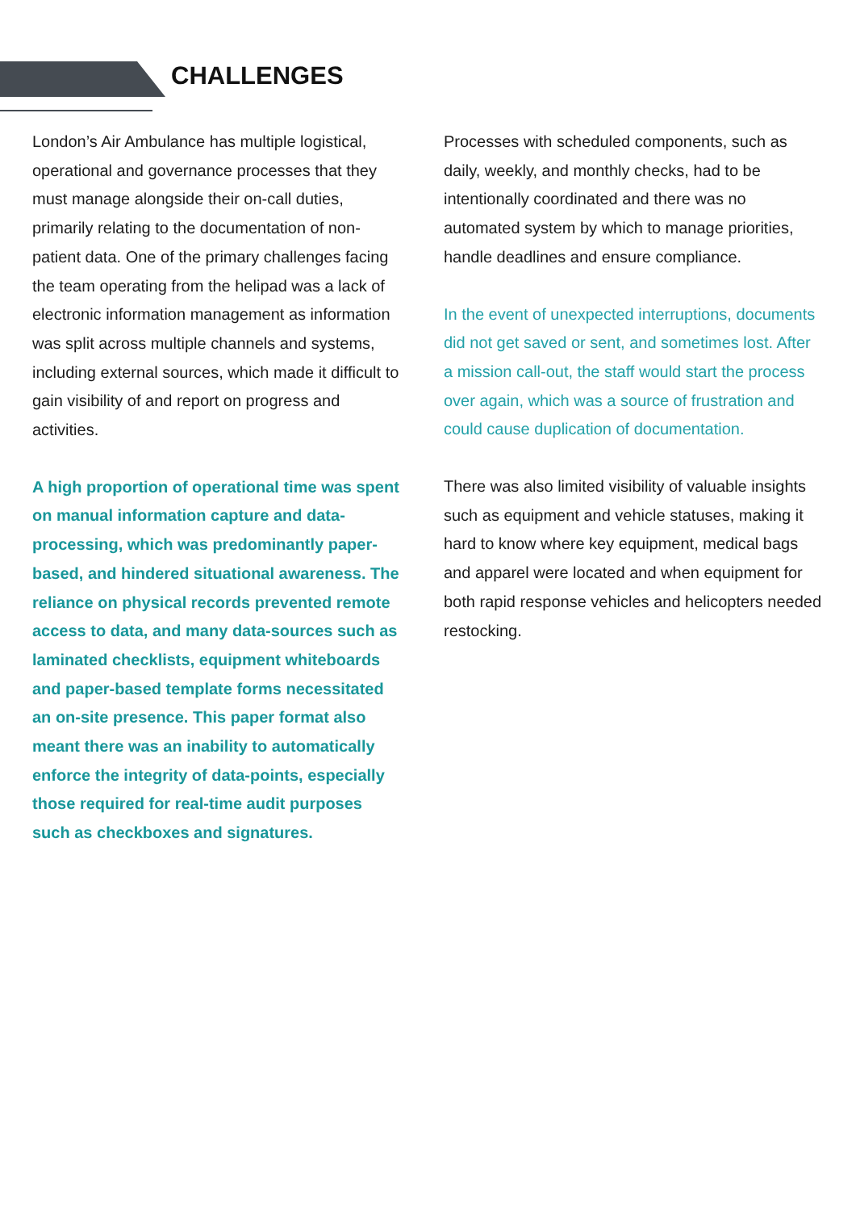CHALLENGES
London’s Air Ambulance has multiple logistical, operational and governance processes that they must manage alongside their on-call duties, primarily relating to the documentation of non-patient data. One of the primary challenges facing the team operating from the helipad was a lack of electronic information management as information was split across multiple channels and systems, including external sources, which made it difficult to gain visibility of and report on progress and activities.
A high proportion of operational time was spent on manual information capture and data-processing, which was predominantly paper-based, and hindered situational awareness. The reliance on physical records prevented remote access to data, and many data-sources such as laminated checklists, equipment whiteboards and paper-based template forms necessitated an on-site presence. This paper format also meant there was an inability to automatically enforce the integrity of data-points, especially those required for real-time audit purposes such as checkboxes and signatures.
Processes with scheduled components, such as daily, weekly, and monthly checks, had to be intentionally coordinated and there was no automated system by which to manage priorities, handle deadlines and ensure compliance.
In the event of unexpected interruptions, documents did not get saved or sent, and sometimes lost. After a mission call-out, the staff would start the process over again, which was a source of frustration and could cause duplication of documentation.
There was also limited visibility of valuable insights such as equipment and vehicle statuses, making it hard to know where key equipment, medical bags and apparel were located and when equipment for both rapid response vehicles and helicopters needed restocking.